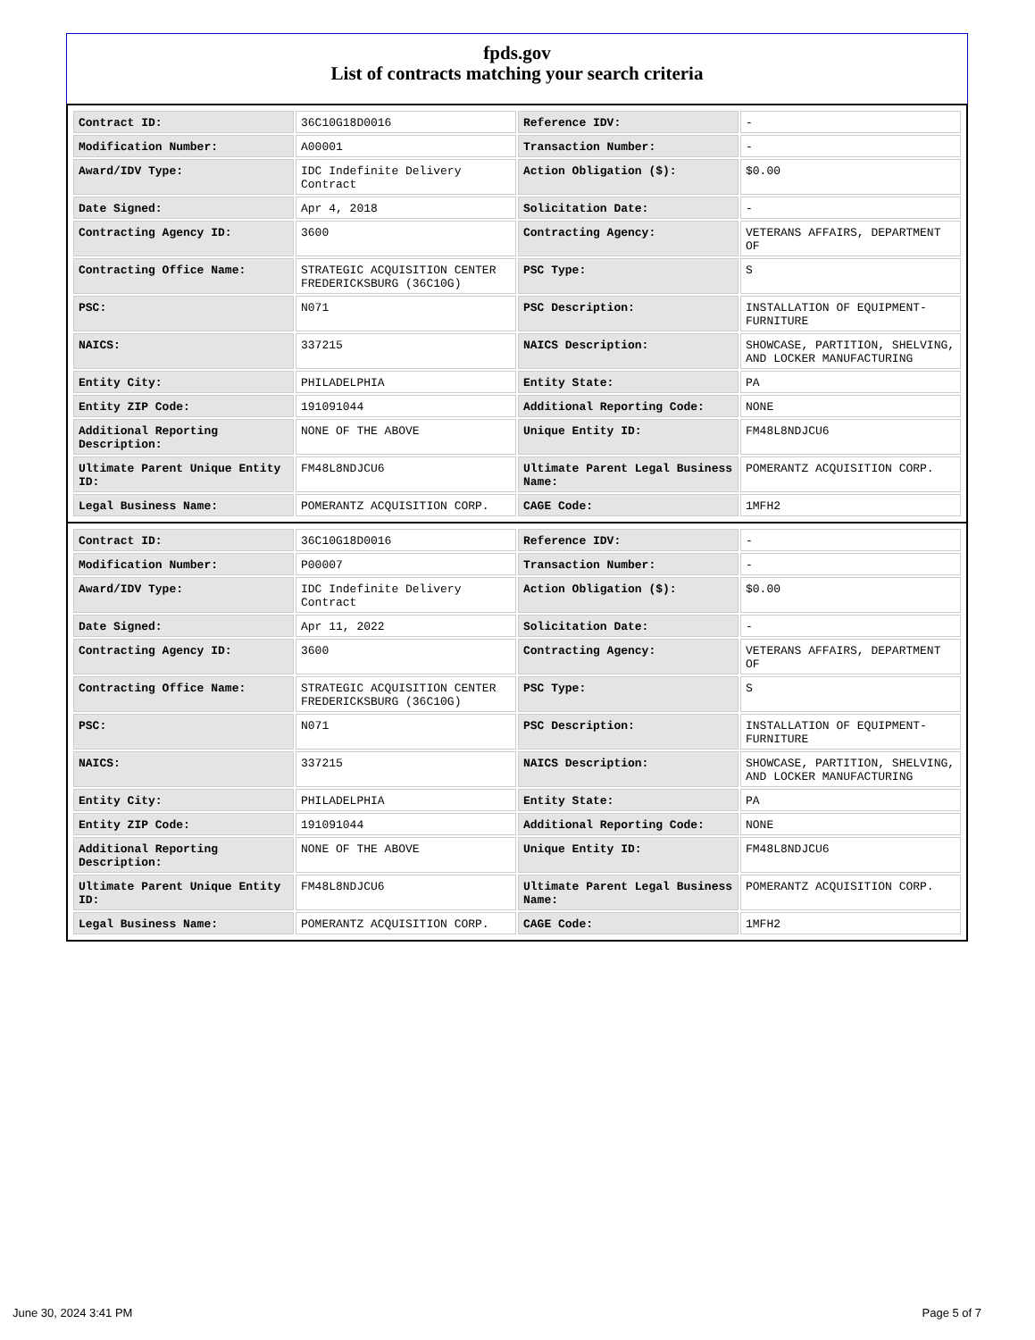fpds.gov
List of contracts matching your search criteria
| Contract ID: | 36C10G18D0016 | Reference IDV: | - |
| Modification Number: | A00001 | Transaction Number: | - |
| Award/IDV Type: | IDC Indefinite Delivery Contract | Action Obligation ($): | $0.00 |
| Date Signed: | Apr 4, 2018 | Solicitation Date: | - |
| Contracting Agency ID: | 3600 | Contracting Agency: | VETERANS AFFAIRS, DEPARTMENT OF |
| Contracting Office Name: | STRATEGIC ACQUISITION CENTER FREDERICKSBURG (36C10G) | PSC Type: | S |
| PSC: | N071 | PSC Description: | INSTALLATION OF EQUIPMENT- FURNITURE |
| NAICS: | 337215 | NAICS Description: | SHOWCASE, PARTITION, SHELVING, AND LOCKER MANUFACTURING |
| Entity City: | PHILADELPHIA | Entity State: | PA |
| Entity ZIP Code: | 191091044 | Additional Reporting Code: | NONE |
| Additional Reporting Description: | NONE OF THE ABOVE | Unique Entity ID: | FM48L8NDJCU6 |
| Ultimate Parent Unique Entity ID: | FM48L8NDJCU6 | Ultimate Parent Legal Business Name: | POMERANTZ ACQUISITION CORP. |
| Legal Business Name: | POMERANTZ ACQUISITION CORP. | CAGE Code: | 1MFH2 |
| Contract ID: | 36C10G18D0016 | Reference IDV: | - |
| Modification Number: | P00007 | Transaction Number: | - |
| Award/IDV Type: | IDC Indefinite Delivery Contract | Action Obligation ($): | $0.00 |
| Date Signed: | Apr 11, 2022 | Solicitation Date: | - |
| Contracting Agency ID: | 3600 | Contracting Agency: | VETERANS AFFAIRS, DEPARTMENT OF |
| Contracting Office Name: | STRATEGIC ACQUISITION CENTER FREDERICKSBURG (36C10G) | PSC Type: | S |
| PSC: | N071 | PSC Description: | INSTALLATION OF EQUIPMENT- FURNITURE |
| NAICS: | 337215 | NAICS Description: | SHOWCASE, PARTITION, SHELVING, AND LOCKER MANUFACTURING |
| Entity City: | PHILADELPHIA | Entity State: | PA |
| Entity ZIP Code: | 191091044 | Additional Reporting Code: | NONE |
| Additional Reporting Description: | NONE OF THE ABOVE | Unique Entity ID: | FM48L8NDJCU6 |
| Ultimate Parent Unique Entity ID: | FM48L8NDJCU6 | Ultimate Parent Legal Business Name: | POMERANTZ ACQUISITION CORP. |
| Legal Business Name: | POMERANTZ ACQUISITION CORP. | CAGE Code: | 1MFH2 |
June 30, 2024 3:41 PM Page 5 of 7